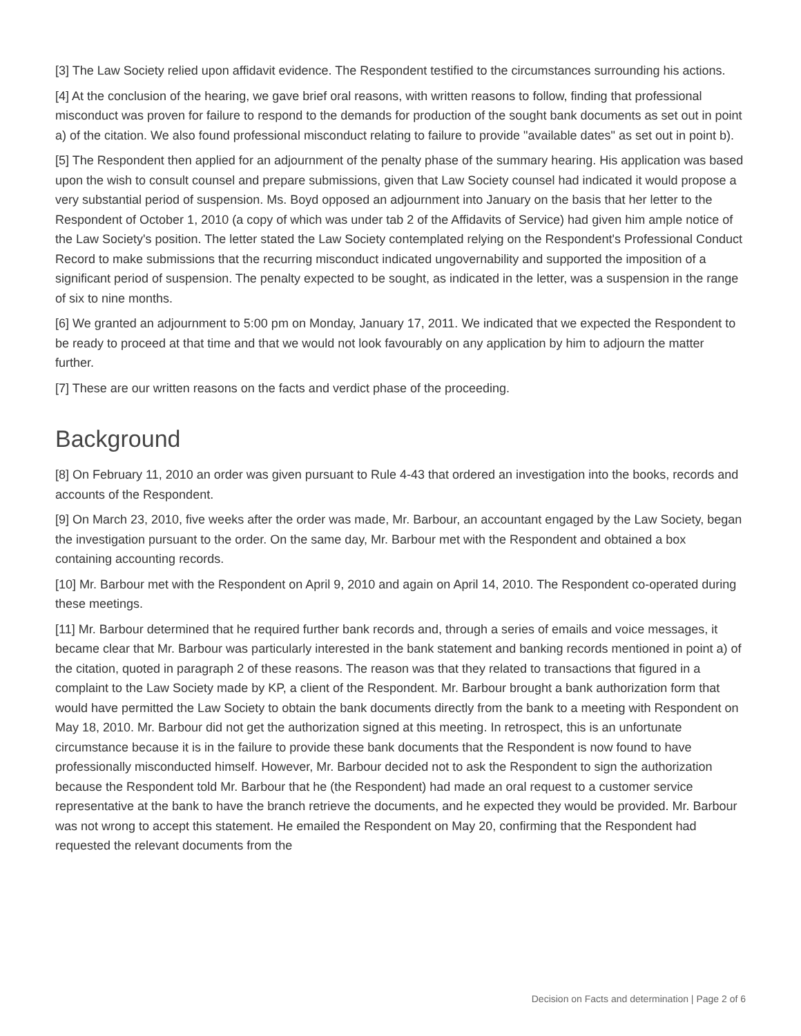[3] The Law Society relied upon affidavit evidence. The Respondent testified to the circumstances surrounding his actions.
[4] At the conclusion of the hearing, we gave brief oral reasons, with written reasons to follow, finding that professional misconduct was proven for failure to respond to the demands for production of the sought bank documents as set out in point a) of the citation. We also found professional misconduct relating to failure to provide "available dates" as set out in point b).
[5] The Respondent then applied for an adjournment of the penalty phase of the summary hearing. His application was based upon the wish to consult counsel and prepare submissions, given that Law Society counsel had indicated it would propose a very substantial period of suspension. Ms. Boyd opposed an adjournment into January on the basis that her letter to the Respondent of October 1, 2010 (a copy of which was under tab 2 of the Affidavits of Service) had given him ample notice of the Law Society's position. The letter stated the Law Society contemplated relying on the Respondent's Professional Conduct Record to make submissions that the recurring misconduct indicated ungovernability and supported the imposition of a significant period of suspension. The penalty expected to be sought, as indicated in the letter, was a suspension in the range of six to nine months.
[6] We granted an adjournment to 5:00 pm on Monday, January 17, 2011. We indicated that we expected the Respondent to be ready to proceed at that time and that we would not look favourably on any application by him to adjourn the matter further.
[7] These are our written reasons on the facts and verdict phase of the proceeding.
Background
[8] On February 11, 2010 an order was given pursuant to Rule 4-43 that ordered an investigation into the books, records and accounts of the Respondent.
[9] On March 23, 2010, five weeks after the order was made, Mr. Barbour, an accountant engaged by the Law Society, began the investigation pursuant to the order. On the same day, Mr. Barbour met with the Respondent and obtained a box containing accounting records.
[10] Mr. Barbour met with the Respondent on April 9, 2010 and again on April 14, 2010. The Respondent co-operated during these meetings.
[11] Mr. Barbour determined that he required further bank records and, through a series of emails and voice messages, it became clear that Mr. Barbour was particularly interested in the bank statement and banking records mentioned in point a) of the citation, quoted in paragraph 2 of these reasons. The reason was that they related to transactions that figured in a complaint to the Law Society made by KP, a client of the Respondent. Mr. Barbour brought a bank authorization form that would have permitted the Law Society to obtain the bank documents directly from the bank to a meeting with Respondent on May 18, 2010. Mr. Barbour did not get the authorization signed at this meeting. In retrospect, this is an unfortunate circumstance because it is in the failure to provide these bank documents that the Respondent is now found to have professionally misconducted himself. However, Mr. Barbour decided not to ask the Respondent to sign the authorization because the Respondent told Mr. Barbour that he (the Respondent) had made an oral request to a customer service representative at the bank to have the branch retrieve the documents, and he expected they would be provided. Mr. Barbour was not wrong to accept this statement. He emailed the Respondent on May 20, confirming that the Respondent had requested the relevant documents from the
Decision on Facts and determination | Page 2 of 6